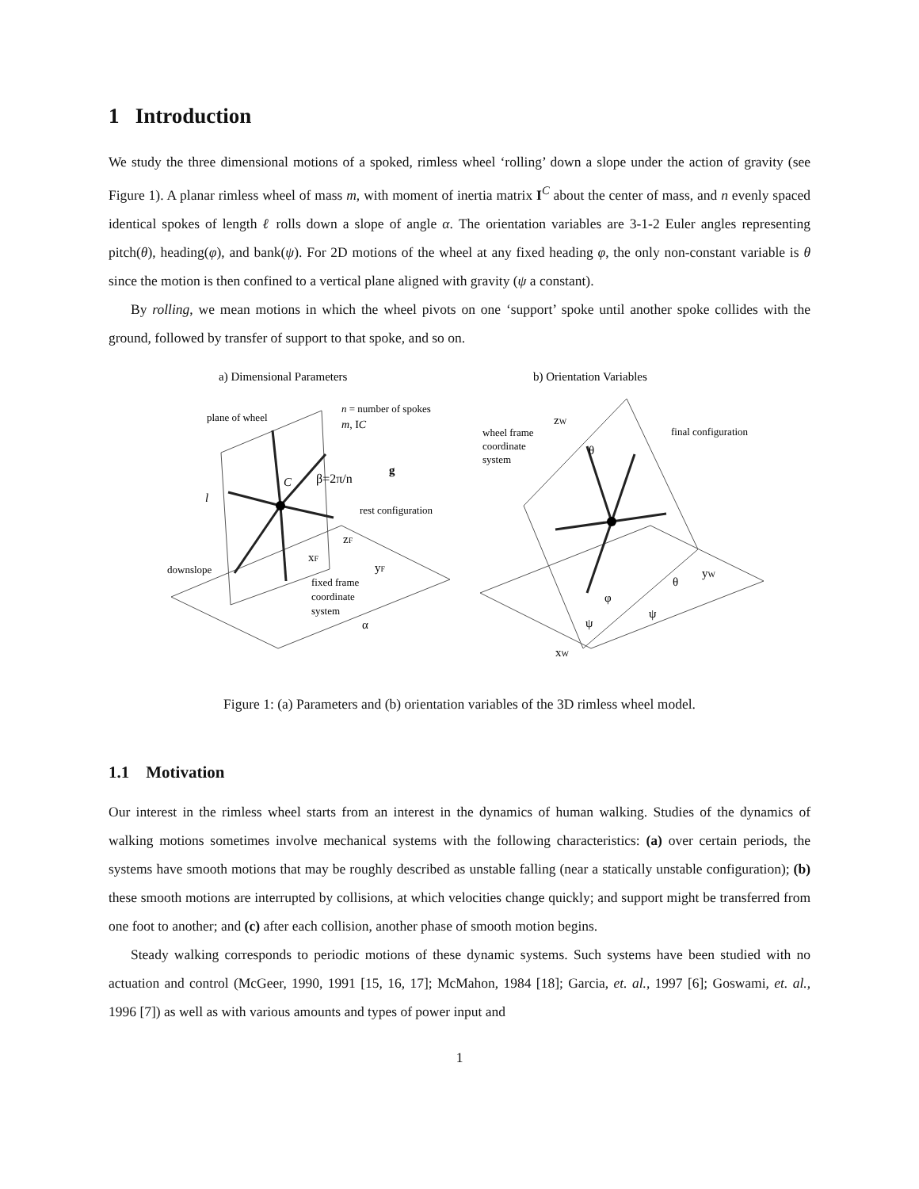1 Introduction
We study the three dimensional motions of a spoked, rimless wheel ‘rolling’ down a slope under the action of gravity (see Figure 1). A planar rimless wheel of mass m, with moment of inertia matrix I<sup>C</sup> about the center of mass, and n evenly spaced identical spokes of length ℓ rolls down a slope of angle α. The orientation variables are 3-1-2 Euler angles representing pitch(θ), heading(φ), and bank(ψ). For 2D motions of the wheel at any fixed heading φ, the only non-constant variable is θ since the motion is then confined to a vertical plane aligned with gravity (ψ a constant).
By rolling, we mean motions in which the wheel pivots on one ‘support’ spoke until another spoke collides with the ground, followed by transfer of support to that spoke, and so on.
a) Dimensional Parameters
b) Orientation Variables
plane of wheel
n = number of spokes
m, IC
g
C
β=2π/n
l
rest configuration
downslope
fixed frame
coordinate
system
zF
xF
yF
α
wheel frame
coordinate
system
final configuration
zW
θ
yW
θ
φ
ψ
ψ
xW
Figure 1: (a) Parameters and (b) orientation variables of the 3D rimless wheel model.
1.1 Motivation
Our interest in the rimless wheel starts from an interest in the dynamics of human walking. Studies of the dynamics of walking motions sometimes involve mechanical systems with the following characteristics: (a) over certain periods, the systems have smooth motions that may be roughly described as unstable falling (near a statically unstable configuration); (b) these smooth motions are interrupted by collisions, at which velocities change quickly; and support might be transferred from one foot to another; and (c) after each collision, another phase of smooth motion begins.
Steady walking corresponds to periodic motions of these dynamic systems. Such systems have been studied with no actuation and control (McGeer, 1990, 1991 [15, 16, 17]; McMahon, 1984 [18]; Garcia, et. al., 1997 [6]; Goswami, et. al., 1996 [7]) as well as with various amounts and types of power input and
1